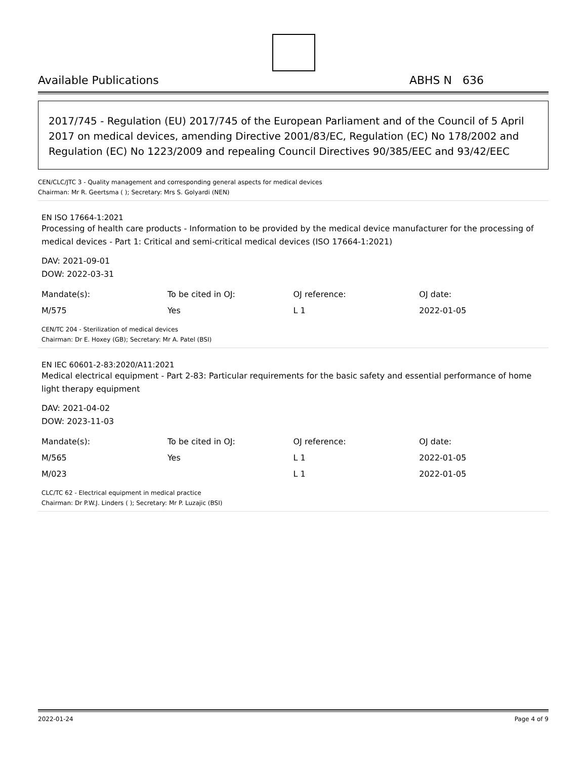Available Publications ABHS N 636
2017/745 - Regulation (EU) 2017/745 of the European Parliament and of the Council of 5 April 2017 on medical devices, amending Directive 2001/83/EC, Regulation (EC) No 178/2002 and Regulation (EC) No 1223/2009 and repealing Council Directives 90/385/EEC and 93/42/EEC
CEN/CLC/JTC 3 - Quality management and corresponding general aspects for medical devices
Chairman: Mr R. Geertsma ( ); Secretary: Mrs S. Golyardi (NEN)
EN ISO 17664-1:2021
Processing of health care products - Information to be provided by the medical device manufacturer for the processing of medical devices - Part 1: Critical and semi-critical medical devices (ISO 17664-1:2021)
DAV: 2021-09-01
DOW: 2022-03-31
| Mandate(s): | To be cited in OJ: | OJ reference: | OJ date: |
| M/575 | Yes | L 1 | 2022-01-05 |
CEN/TC 204 - Sterilization of medical devices
Chairman: Dr E. Hoxey (GB); Secretary: Mr A. Patel (BSI)
EN IEC 60601-2-83:2020/A11:2021
Medical electrical equipment - Part 2-83: Particular requirements for the basic safety and essential performance of home light therapy equipment
DAV: 2021-04-02
DOW: 2023-11-03
| Mandate(s): | To be cited in OJ: | OJ reference: | OJ date: |
| M/565 | Yes | L 1 | 2022-01-05 |
| M/023 | | L 1 | 2022-01-05 |
CLC/TC 62 - Electrical equipment in medical practice
Chairman: Dr P.W.J. Linders ( ); Secretary: Mr P. Luzajic (BSI)
2022-01-24 Page 4 of 9